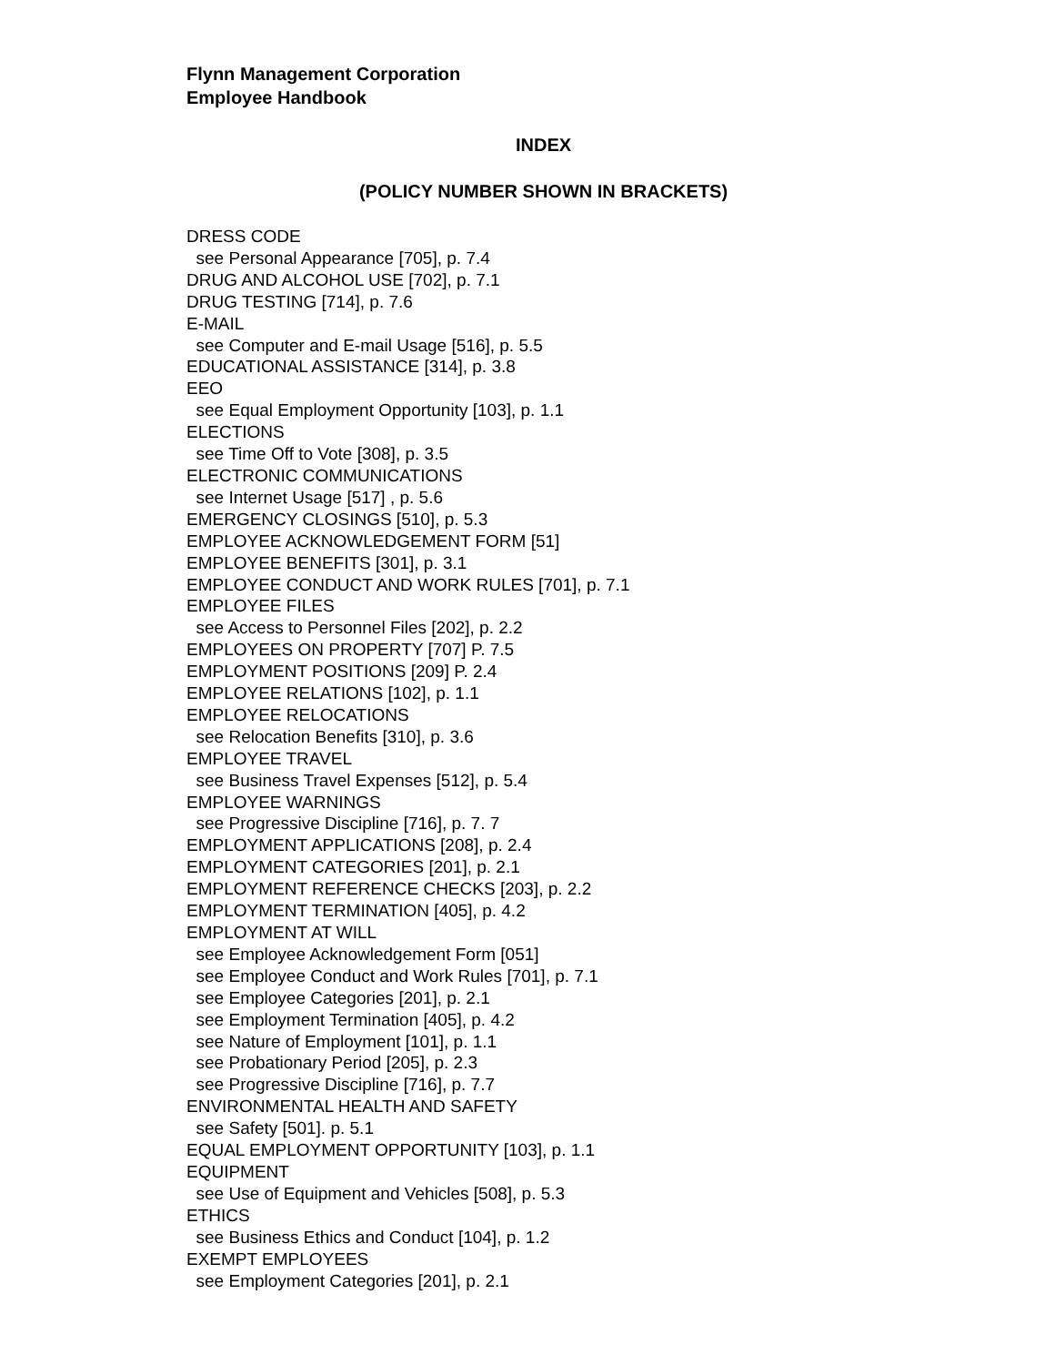Flynn Management Corporation
Employee Handbook
INDEX
(POLICY NUMBER SHOWN IN BRACKETS)
DRESS CODE see Personal Appearance [705], p. 7.4 DRUG AND ALCOHOL USE [702], p. 7.1 DRUG TESTING [714], p. 7.6 E-MAIL see Computer and E-mail Usage [516], p. 5.5 EDUCATIONAL ASSISTANCE [314], p. 3.8 EEO see Equal Employment Opportunity [103], p. 1.1 ELECTIONS see Time Off to Vote [308], p. 3.5 ELECTRONIC COMMUNICATIONS see Internet Usage [517] , p. 5.6 EMERGENCY CLOSINGS [510], p. 5.3 EMPLOYEE ACKNOWLEDGEMENT FORM [51] EMPLOYEE BENEFITS [301], p. 3.1 EMPLOYEE CONDUCT AND WORK RULES [701], p. 7.1 EMPLOYEE FILES see Access to Personnel Files [202], p. 2.2 EMPLOYEES ON PROPERTY [707] P. 7.5 EMPLOYMENT POSITIONS [209] P. 2.4 EMPLOYEE RELATIONS [102], p. 1.1 EMPLOYEE RELOCATIONS see Relocation Benefits [310], p. 3.6 EMPLOYEE TRAVEL see Business Travel Expenses [512], p. 5.4 EMPLOYEE WARNINGS see Progressive Discipline [716], p. 7. 7 EMPLOYMENT APPLICATIONS [208], p. 2.4 EMPLOYMENT CATEGORIES [201], p. 2.1 EMPLOYMENT REFERENCE CHECKS [203], p. 2.2 EMPLOYMENT TERMINATION [405], p. 4.2 EMPLOYMENT AT WILL see Employee Acknowledgement Form [051] see Employee Conduct and Work Rules [701], p. 7.1 see Employee Categories [201], p. 2.1 see Employment Termination [405], p. 4.2 see Nature of Employment [101], p. 1.1 see Probationary Period [205], p. 2.3 see Progressive Discipline [716], p. 7.7 ENVIRONMENTAL HEALTH AND SAFETY see Safety [501]. p. 5.1 EQUAL EMPLOYMENT OPPORTUNITY [103], p. 1.1 EQUIPMENT see Use of Equipment and Vehicles [508], p. 5.3 ETHICS see Business Ethics and Conduct [104], p. 1.2 EXEMPT EMPLOYEES see Employment Categories [201], p. 2.1